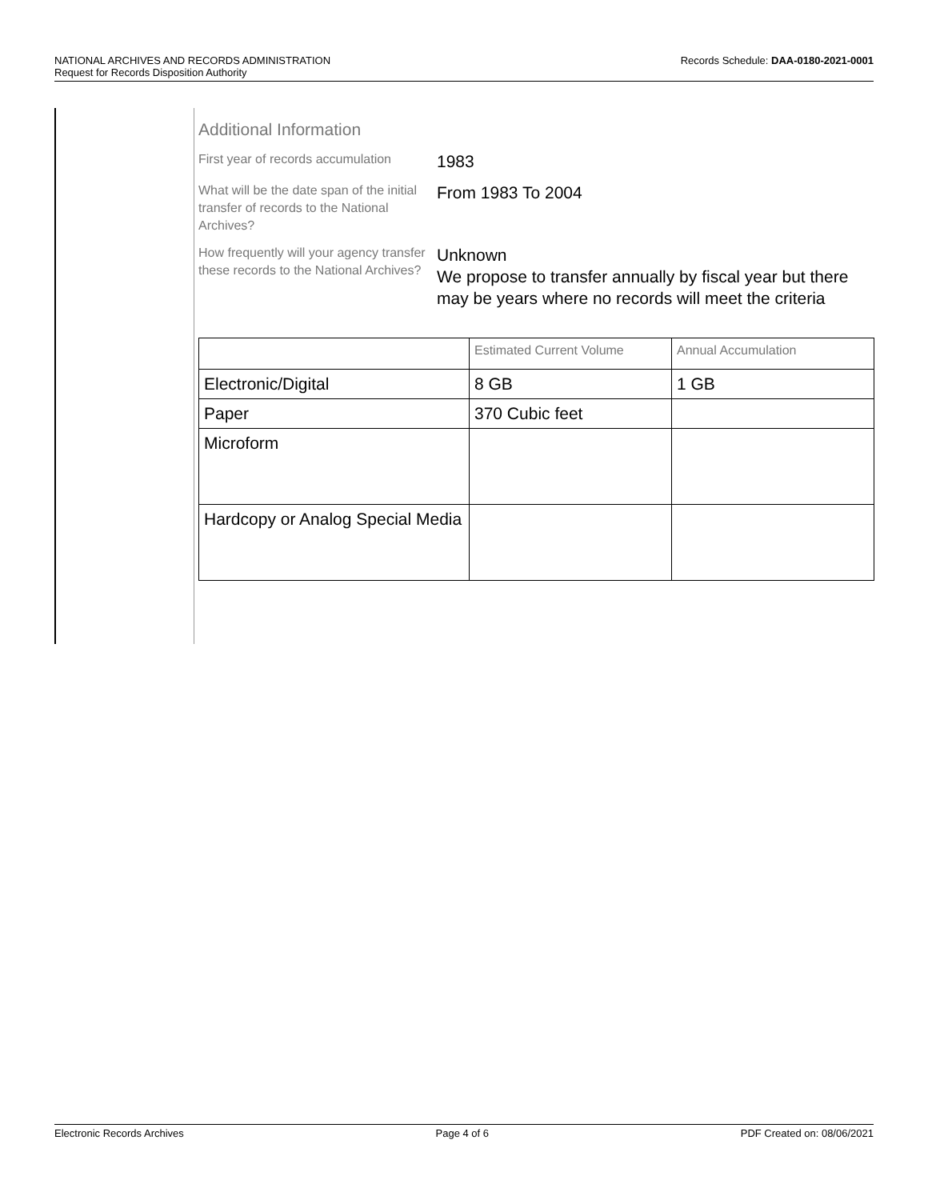Records Schedule: DAA-0180-2021-0001 NATIONAL ARCHIVES AND RECORDS ADMINISTRATION
Request for Records Disposition Authority
Additional Information
First year of records accumulation
1983
What will be the date span of the initial transfer of records to the National Archives?
From 1983 To 2004
How frequently will your agency transfer these records to the National Archives?
Unknown
We propose to transfer annually by fiscal year but there may be years where no records will meet the criteria
| | Estimated Current Volume | Annual Accumulation |
| --- | --- | --- |
| Electronic/Digital | 8 GB | 1 GB |
| Paper | 370 Cubic feet | |
| Microform | | |
| Hardcopy or Analog Special Media | | |
Electronic Records Archives Page 4 of 6 PDF Created on: 08/06/2021